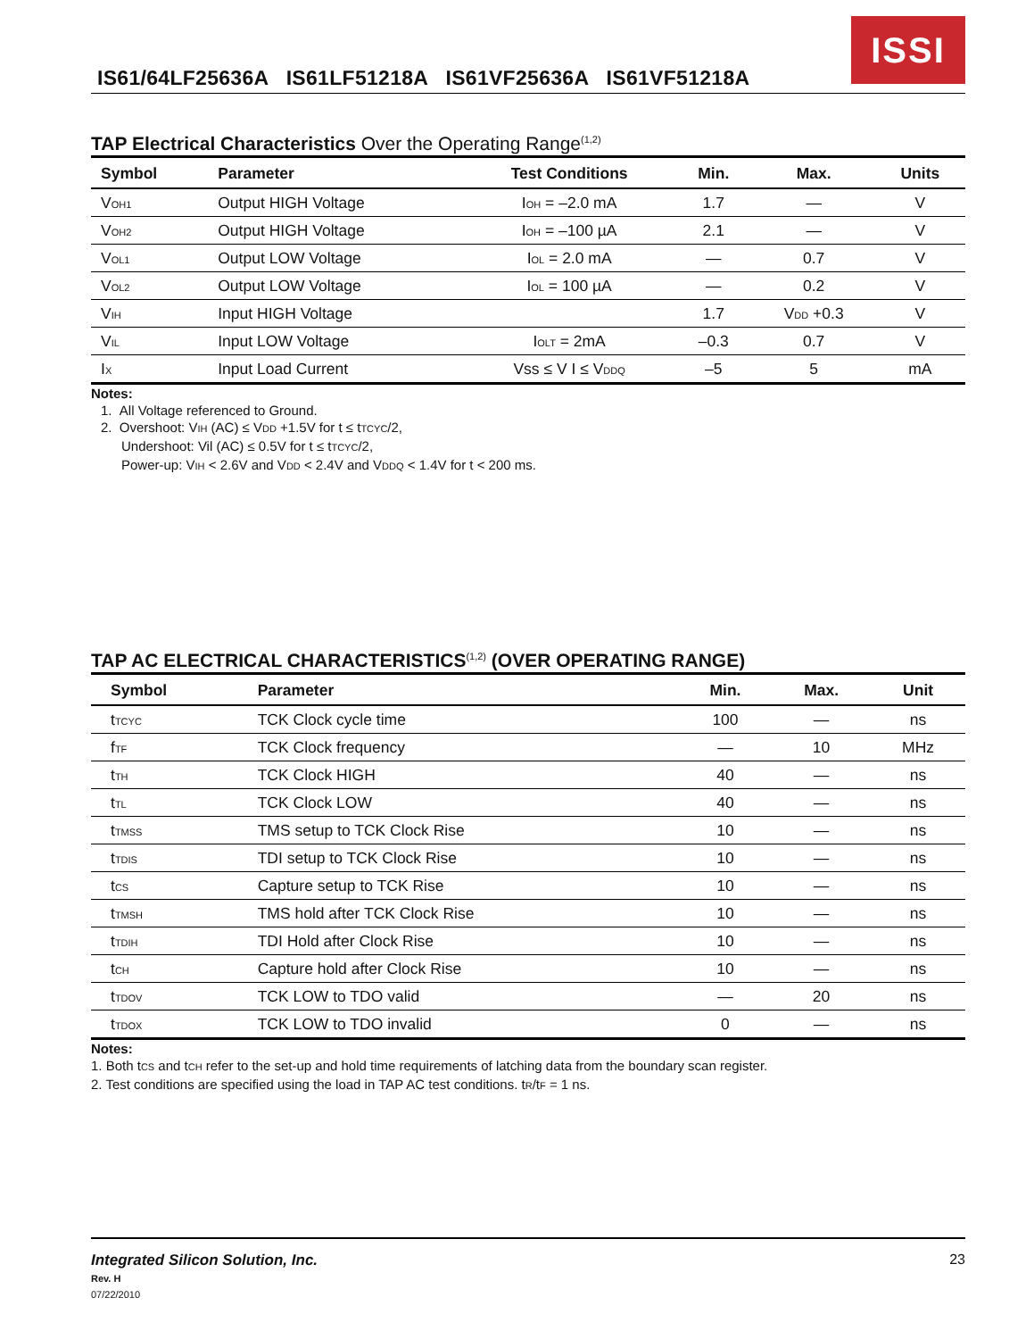IS61/64LF25636A IS61LF51218A IS61VF25636A IS61VF51218A
ISSI
TAP Electrical Characteristics Over the Operating Range<sup>(1,2)</sup>
| Symbol | Parameter | Test Conditions | Min. | Max. | Units |
| --- | --- | --- | --- | --- | --- |
| V<sub>OH1</sub> | Output HIGH Voltage | I<sub>OH</sub> = –2.0 mA | 1.7 | — | V |
| V<sub>OH2</sub> | Output HIGH Voltage | I<sub>OH</sub> = –100 µA | 2.1 | — | V |
| V<sub>OL1</sub> | Output LOW Voltage | I<sub>OL</sub> = 2.0 mA | — | 0.7 | V |
| V<sub>OL2</sub> | Output LOW Voltage | I<sub>OL</sub> = 100 µA | — | 0.2 | V |
| V<sub>IH</sub> | Input HIGH Voltage | | 1.7 | V<sub>DD</sub> +0.3 | V |
| V<sub>IL</sub> | Input LOW Voltage | I<sub>OLT</sub> = 2mA | –0.3 | 0.7 | V |
| I<sub>X</sub> | Input Load Current | Vss ≤ V I ≤ V<sub>DDQ</sub> | –5 | 5 | mA |
Notes:
1. All Voltage referenced to Ground.
2. Overshoot: V<sub>IH</sub> (AC) ≤ V<sub>DD</sub> +1.5V for t ≤ t<sub>TCYC</sub>/2,
Undershoot: Vil (AC) ≤ 0.5V for t ≤ t<sub>TCYC</sub>/2,
Power-up: V<sub>IH</sub> < 2.6V and V<sub>DD</sub> < 2.4V and V<sub>DDQ</sub> < 1.4V for t < 200 ms.
TAP AC ELECTRICAL CHARACTERISTICS<sup>(1,2)</sup> (OVER OPERATING RANGE)
| Symbol | Parameter | Min. | Max. | Unit |
| --- | --- | --- | --- | --- |
| t<sub>TCYC</sub> | TCK Clock cycle time | 100 | — | ns |
| f<sub>TF</sub> | TCK Clock frequency | — | 10 | MHz |
| t<sub>TH</sub> | TCK Clock HIGH | 40 | — | ns |
| t<sub>TL</sub> | TCK Clock LOW | 40 | — | ns |
| t<sub>TMSS</sub> | TMS setup to TCK Clock Rise | 10 | — | ns |
| t<sub>TDIS</sub> | TDI setup to TCK Clock Rise | 10 | — | ns |
| t<sub>CS</sub> | Capture setup to TCK Rise | 10 | — | ns |
| t<sub>TMSH</sub> | TMS hold after TCK Clock Rise | 10 | — | ns |
| t<sub>TDIH</sub> | TDI Hold after Clock Rise | 10 | — | ns |
| t<sub>CH</sub> | Capture hold after Clock Rise | 10 | — | ns |
| t<sub>TDOV</sub> | TCK LOW to TDO valid | — | 20 | ns |
| t<sub>TDOX</sub> | TCK LOW to TDO invalid | 0 | — | ns |
Notes:
1. Both t<sub>CS</sub> and t<sub>CH</sub> refer to the set-up and hold time requirements of latching data from the boundary scan register.
2. Test conditions are specified using the load in TAP AC test conditions. t<sub>R</sub>/t<sub>F</sub> = 1 ns.
Integrated Silicon Solution, Inc.
Rev. H
07/22/2010
23